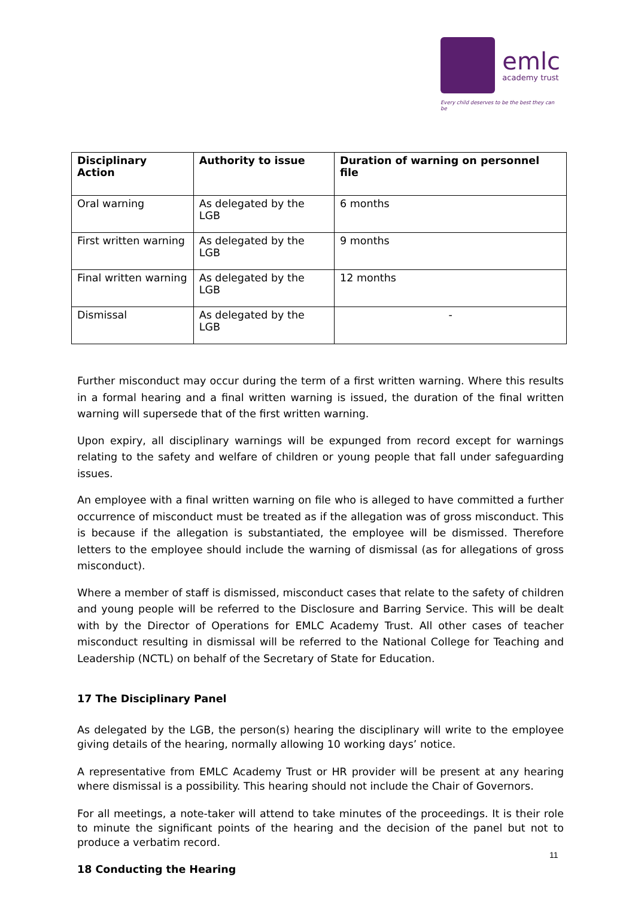emlc
academy trust
Every child deserves to be the best they can be
| Disciplinary Action | Authority to issue | Duration of warning on personnel file |
| --- | --- | --- |
| Oral warning | As delegated by the LGB | 6 months |
| First written warning | As delegated by the LGB | 9 months |
| Final written warning | As delegated by the LGB | 12 months |
| Dismissal | As delegated by the LGB | - |
Further misconduct may occur during the term of a first written warning. Where this results in a formal hearing and a final written warning is issued, the duration of the final written warning will supersede that of the first written warning.
Upon expiry, all disciplinary warnings will be expunged from record except for warnings relating to the safety and welfare of children or young people that fall under safeguarding issues.
An employee with a final written warning on file who is alleged to have committed a further occurrence of misconduct must be treated as if the allegation was of gross misconduct. This is because if the allegation is substantiated, the employee will be dismissed. Therefore letters to the employee should include the warning of dismissal (as for allegations of gross misconduct).
Where a member of staff is dismissed, misconduct cases that relate to the safety of children and young people will be referred to the Disclosure and Barring Service. This will be dealt with by the Director of Operations for EMLC Academy Trust. All other cases of teacher misconduct resulting in dismissal will be referred to the National College for Teaching and Leadership (NCTL) on behalf of the Secretary of State for Education.
17 The Disciplinary Panel
As delegated by the LGB, the person(s) hearing the disciplinary will write to the employee giving details of the hearing, normally allowing 10 working days’ notice.
A representative from EMLC Academy Trust or HR provider will be present at any hearing where dismissal is a possibility. This hearing should not include the Chair of Governors.
For all meetings, a note-taker will attend to take minutes of the proceedings. It is their role to minute the significant points of the hearing and the decision of the panel but not to produce a verbatim record.
18 Conducting the Hearing
11